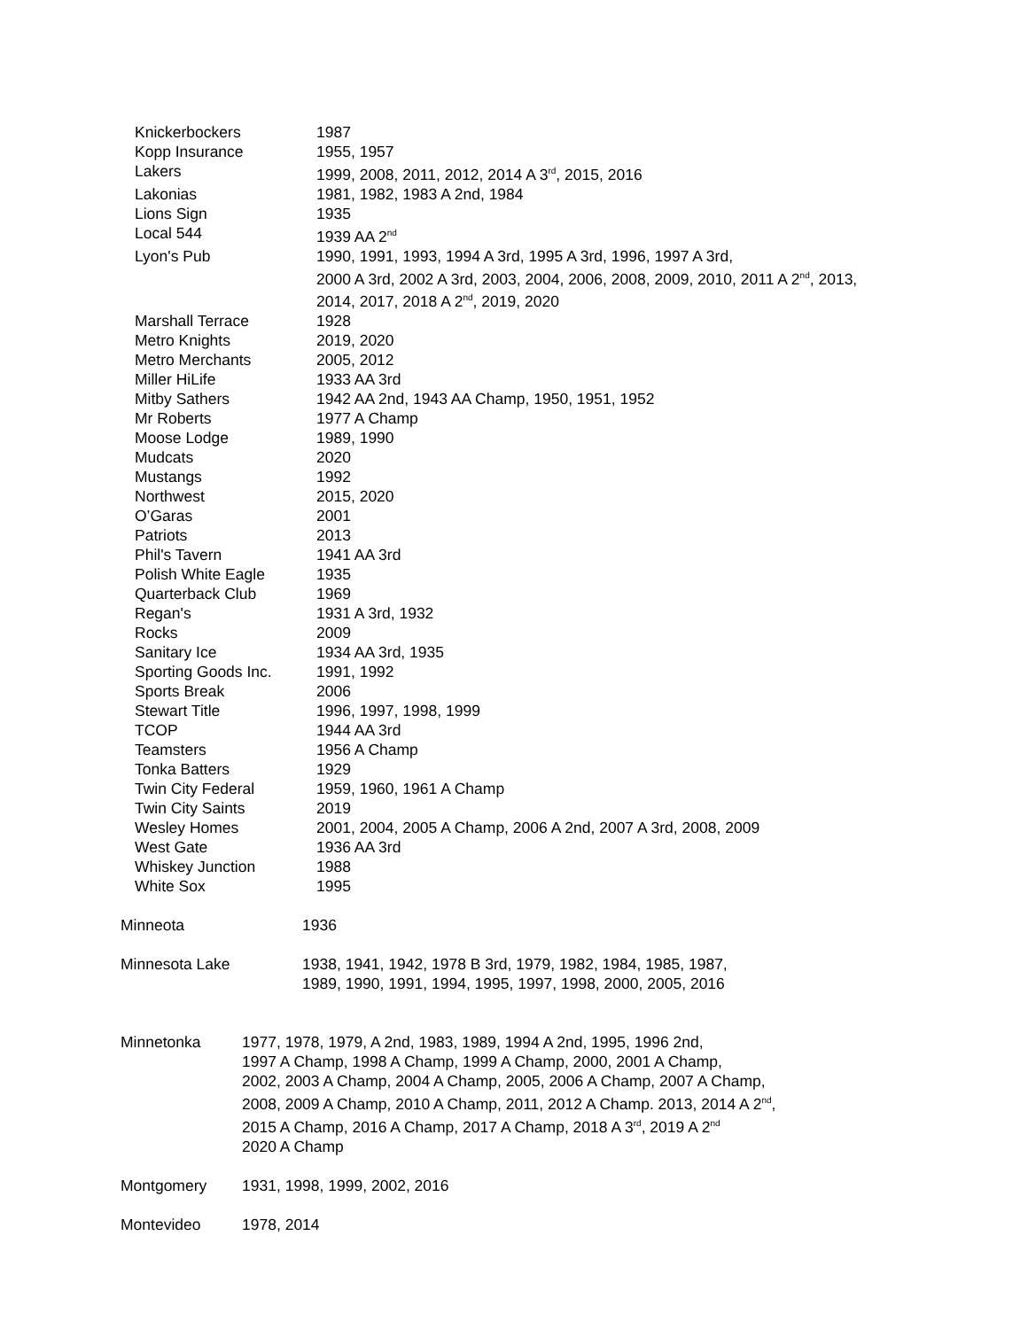| Knickerbockers | 1987 |
| Kopp Insurance | 1955, 1957 |
| Lakers | 1999, 2008, 2011, 2012, 2014 A 3<sup>rd</sup>, 2015, 2016 |
| Lakonias | 1981, 1982, 1983 A 2nd, 1984 |
| Lions Sign | 1935 |
| Local 544 | 1939 AA 2<sup>nd</sup> |
| Lyon's Pub | 1990, 1991, 1993, 1994 A 3rd, 1995 A 3rd, 1996, 1997 A 3rd, 2000 A 3rd, 2002 A 3rd, 2003, 2004, 2006, 2008, 2009, 2010, 2011 A 2<sup>nd</sup>, 2013, 2014, 2017, 2018 A 2<sup>nd</sup>, 2019, 2020 |
| Marshall Terrace | 1928 |
| Metro Knights | 2019, 2020 |
| Metro Merchants | 2005, 2012 |
| Miller HiLife | 1933 AA 3rd |
| Mitby Sathers | 1942 AA 2nd, 1943 AA Champ, 1950, 1951, 1952 |
| Mr Roberts | 1977 A Champ |
| Moose Lodge | 1989, 1990 |
| Mudcats | 2020 |
| Mustangs | 1992 |
| Northwest | 2015, 2020 |
| O’Garas | 2001 |
| Patriots | 2013 |
| Phil's Tavern | 1941 AA 3rd |
| Polish White Eagle | 1935 |
| Quarterback Club | 1969 |
| Regan's | 1931 A 3rd, 1932 |
| Rocks | 2009 |
| Sanitary Ice | 1934 AA 3rd, 1935 |
| Sporting Goods Inc. | 1991, 1992 |
| Sports Break | 2006 |
| Stewart Title | 1996, 1997, 1998, 1999 |
| TCOP | 1944 AA 3rd |
| Teamsters | 1956 A Champ |
| Tonka Batters | 1929 |
| Twin City Federal | 1959, 1960, 1961 A Champ |
| Twin City Saints | 2019 |
| Wesley Homes | 2001, 2004, 2005 A Champ, 2006 A 2nd, 2007 A 3rd, 2008, 2009 |
| West Gate | 1936 AA 3rd |
| Whiskey Junction | 1988 |
| White Sox | 1995 |
| Minneota | 1936 |
| Minnesota Lake | 1938, 1941, 1942, 1978 B 3rd, 1979, 1982, 1984, 1985, 1987, 1989, 1990, 1991, 1994, 1995, 1997, 1998, 2000, 2005, 2016 |
| Minnetonka | 1977, 1978, 1979, A 2nd, 1983, 1989, 1994 A 2nd, 1995, 1996 2nd, 1997 A Champ, 1998 A Champ, 1999 A Champ, 2000, 2001 A Champ, 2002, 2003 A Champ, 2004 A Champ, 2005, 2006 A Champ, 2007 A Champ, 2008, 2009 A Champ, 2010 A Champ, 2011, 2012 A Champ. 2013, 2014 A 2<sup>nd</sup>, 2015 A Champ, 2016 A Champ, 2017 A Champ, 2018 A 3<sup>rd</sup>, 2019 A 2<sup>nd</sup> 2020 A Champ |
| Montgomery | 1931, 1998, 1999, 2002, 2016 |
| Montevideo | 1978, 2014 |